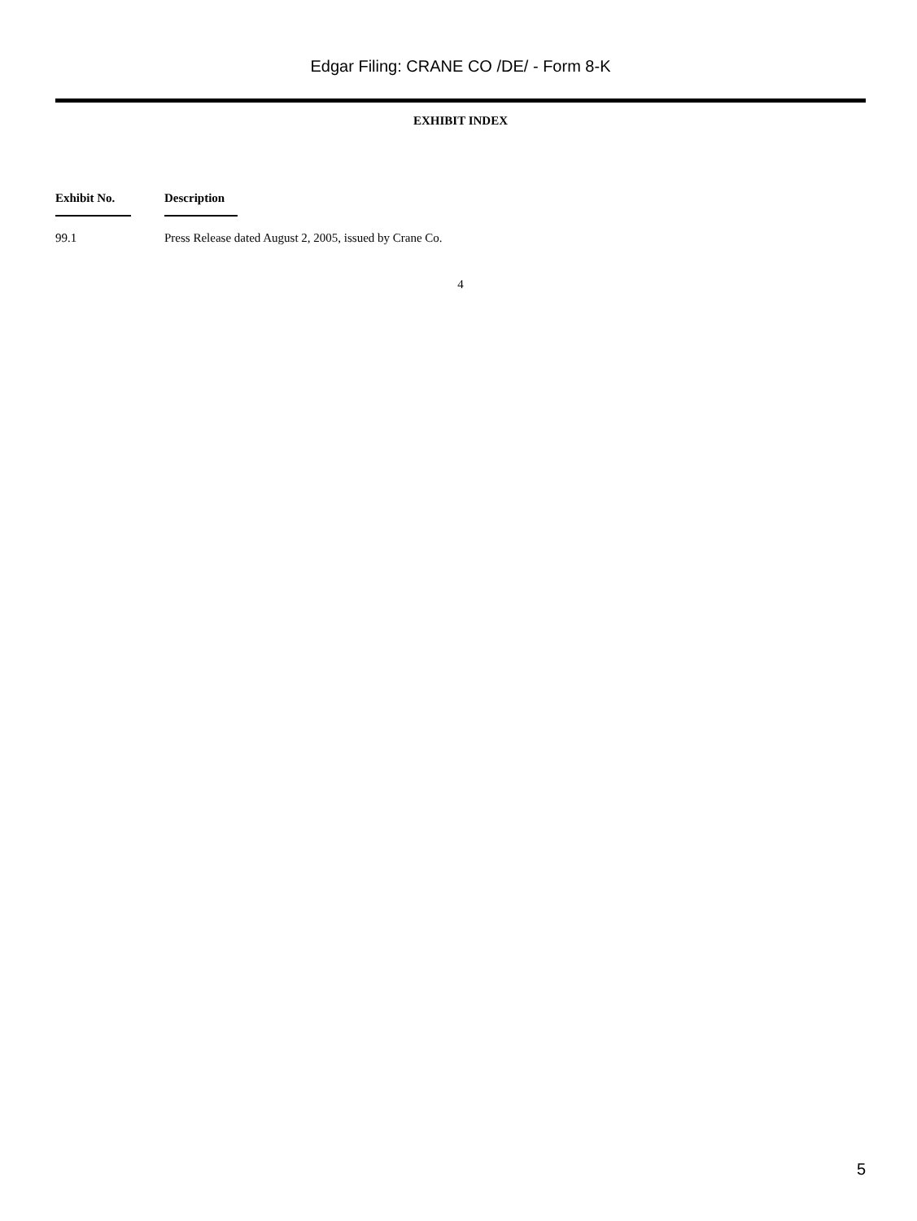Edgar Filing: CRANE CO /DE/ - Form 8-K
EXHIBIT INDEX
| Exhibit No. | Description |
| --- | --- |
| 99.1 | Press Release dated August 2, 2005, issued by Crane Co. |
4
5